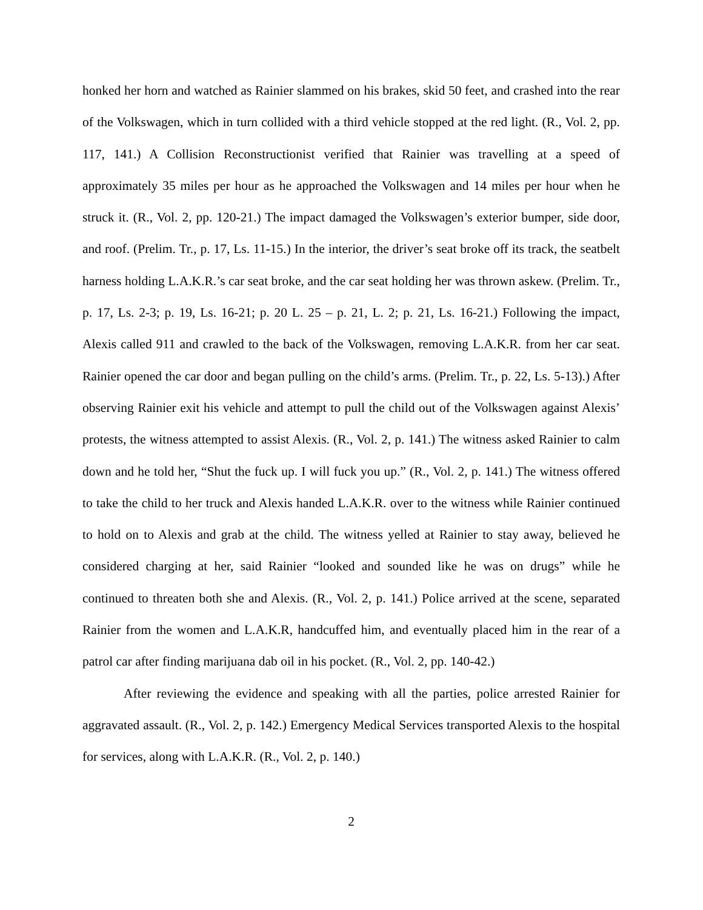honked her horn and watched as Rainier slammed on his brakes, skid 50 feet, and crashed into the rear of the Volkswagen, which in turn collided with a third vehicle stopped at the red light. (R., Vol. 2, pp. 117, 141.) A Collision Reconstructionist verified that Rainier was travelling at a speed of approximately 35 miles per hour as he approached the Volkswagen and 14 miles per hour when he struck it. (R., Vol. 2, pp. 120-21.) The impact damaged the Volkswagen’s exterior bumper, side door, and roof. (Prelim. Tr., p. 17, Ls. 11-15.) In the interior, the driver’s seat broke off its track, the seatbelt harness holding L.A.K.R.’s car seat broke, and the car seat holding her was thrown askew. (Prelim. Tr., p. 17, Ls. 2-3; p. 19, Ls. 16-21; p. 20 L. 25 – p. 21, L. 2; p. 21, Ls. 16-21.) Following the impact, Alexis called 911 and crawled to the back of the Volkswagen, removing L.A.K.R. from her car seat. Rainier opened the car door and began pulling on the child’s arms. (Prelim. Tr., p. 22, Ls. 5-13).) After observing Rainier exit his vehicle and attempt to pull the child out of the Volkswagen against Alexis’ protests, the witness attempted to assist Alexis. (R., Vol. 2, p. 141.) The witness asked Rainier to calm down and he told her, “Shut the fuck up. I will fuck you up.” (R., Vol. 2, p. 141.) The witness offered to take the child to her truck and Alexis handed L.A.K.R. over to the witness while Rainier continued to hold on to Alexis and grab at the child. The witness yelled at Rainier to stay away, believed he considered charging at her, said Rainier “looked and sounded like he was on drugs” while he continued to threaten both she and Alexis. (R., Vol. 2, p. 141.) Police arrived at the scene, separated Rainier from the women and L.A.K.R, handcuffed him, and eventually placed him in the rear of a patrol car after finding marijuana dab oil in his pocket. (R., Vol. 2, pp. 140-42.)
After reviewing the evidence and speaking with all the parties, police arrested Rainier for aggravated assault. (R., Vol. 2, p. 142.) Emergency Medical Services transported Alexis to the hospital for services, along with L.A.K.R. (R., Vol. 2, p. 140.)
2